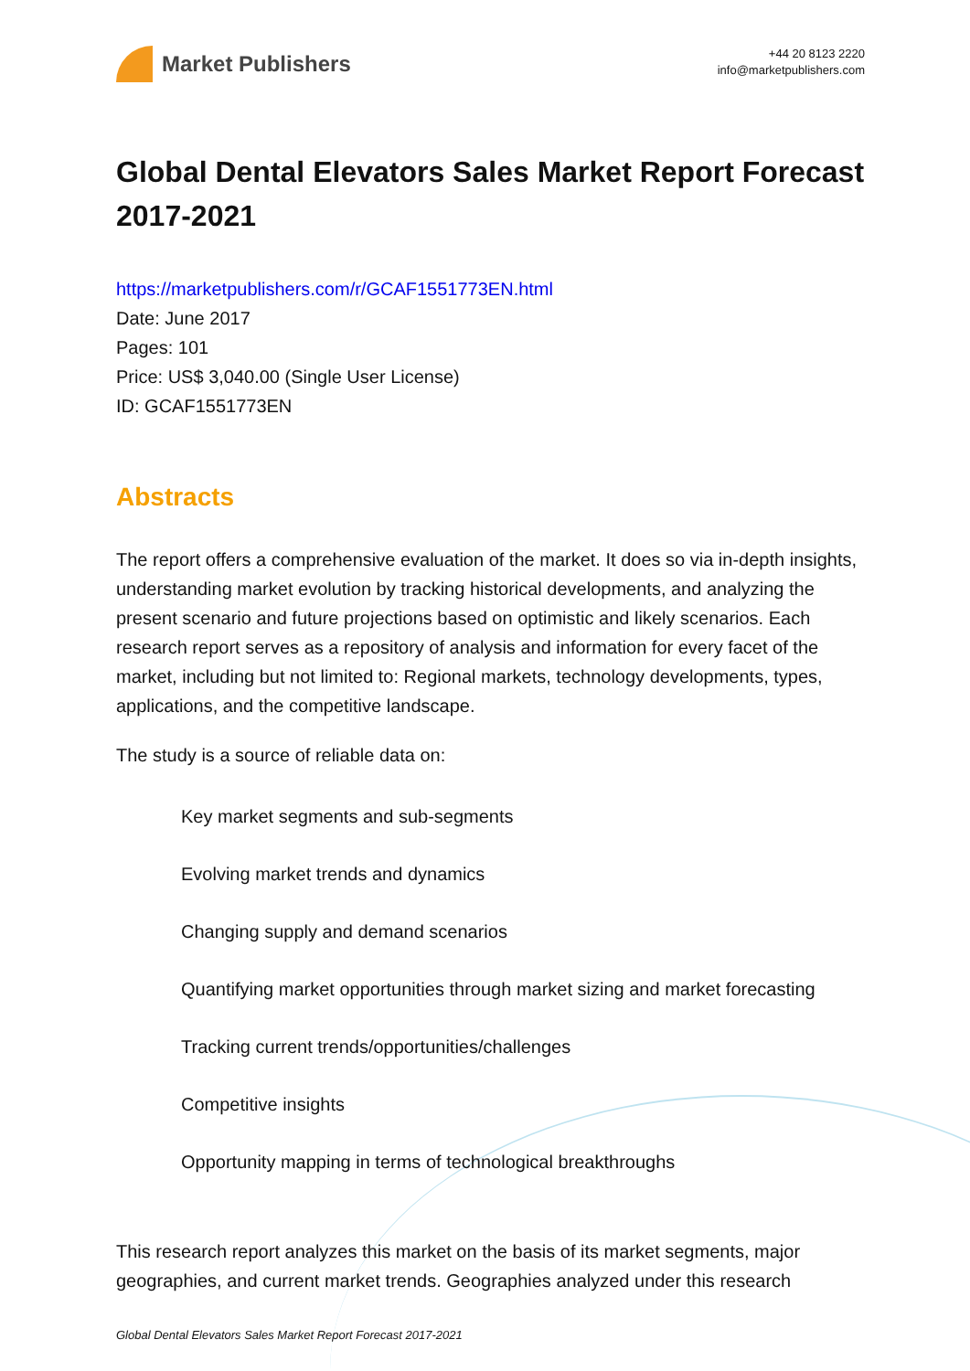Market Publishers
+44 20 8123 2220
info@marketpublishers.com
Global Dental Elevators Sales Market Report Forecast 2017-2021
https://marketpublishers.com/r/GCAF1551773EN.html
Date: June 2017
Pages: 101
Price: US$ 3,040.00 (Single User License)
ID: GCAF1551773EN
Abstracts
The report offers a comprehensive evaluation of the market. It does so via in-depth insights, understanding market evolution by tracking historical developments, and analyzing the present scenario and future projections based on optimistic and likely scenarios. Each research report serves as a repository of analysis and information for every facet of the market, including but not limited to: Regional markets, technology developments, types, applications, and the competitive landscape.
The study is a source of reliable data on:
Key market segments and sub-segments
Evolving market trends and dynamics
Changing supply and demand scenarios
Quantifying market opportunities through market sizing and market forecasting
Tracking current trends/opportunities/challenges
Competitive insights
Opportunity mapping in terms of technological breakthroughs
This research report analyzes this market on the basis of its market segments, major geographies, and current market trends. Geographies analyzed under this research
Global Dental Elevators Sales Market Report Forecast 2017-2021